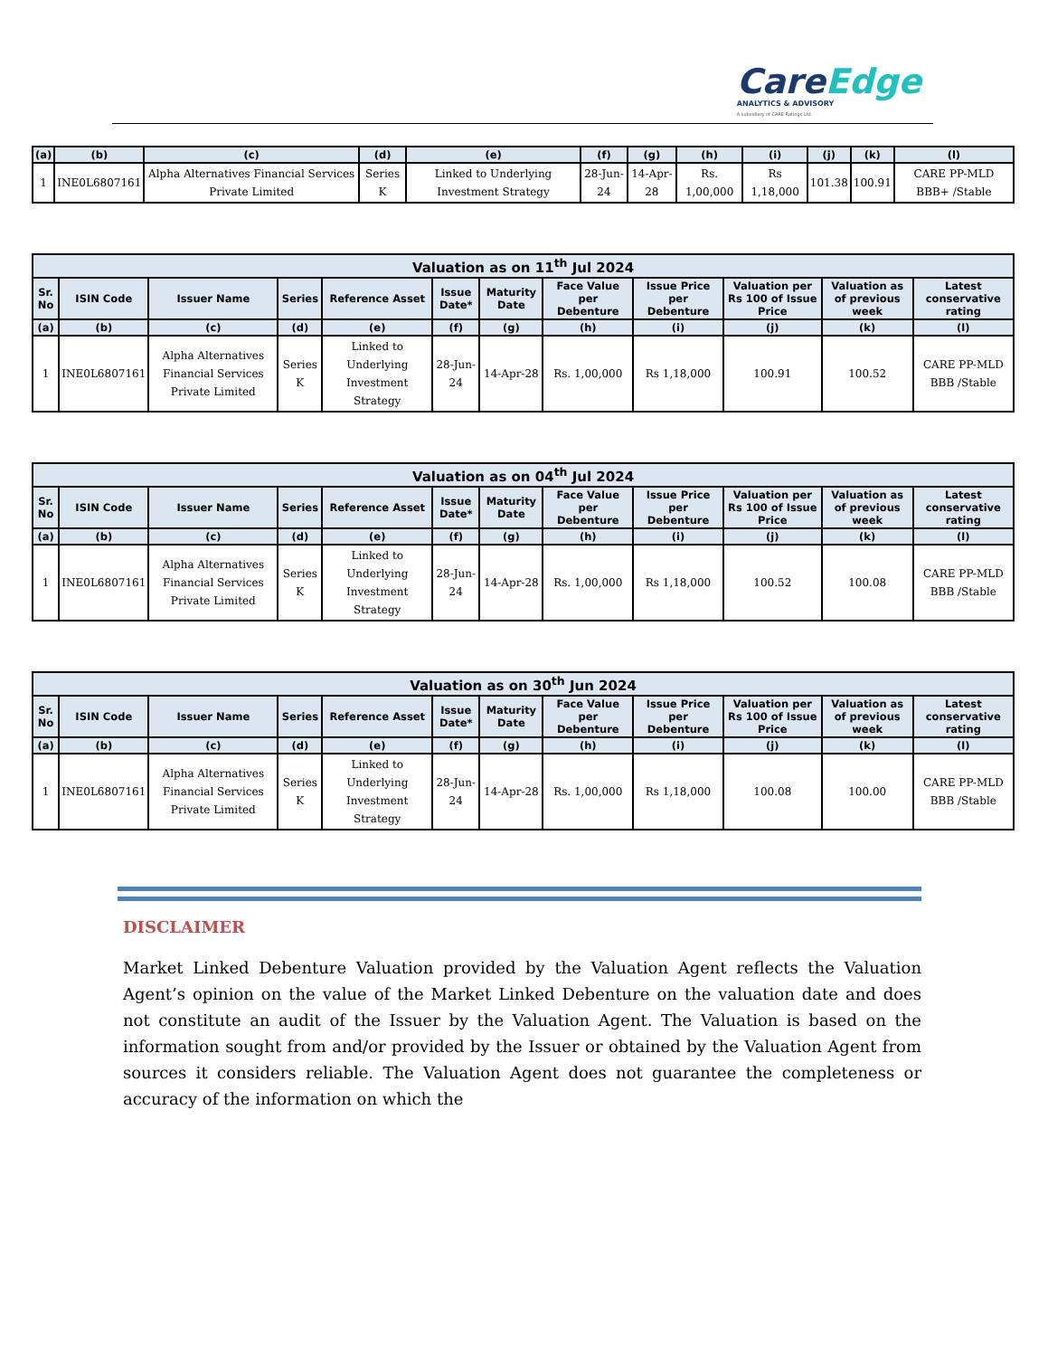CareEdge
ANALYTICS & ADVISORY
A subsidiary of CARE Ratings Ltd.
| (a) | (b) | (c) | (d) | (e) | (f) | (g) | (h) | (i) | (j) | (k) | (l) |
| --- | --- | --- | --- | --- | --- | --- | --- | --- | --- | --- | --- |
| 1 | INE0L6807161 | Alpha Alternatives Financial Services Private Limited | Series K | Linked to Underlying Investment Strategy | 28-Jun-24 | 14-Apr-28 | Rs. 1,00,000 | Rs 1,18,000 | 101.38 | 100.91 | CARE PP-MLD BBB+ /Stable |
| Valuation as on 11<sup>th</sup> Jul 2024 | | | | | | | | | | | |
| --- | --- | --- | --- | --- | --- | --- | --- | --- | --- | --- | --- |
| Sr. No | ISIN Code | Issuer Name | Series | Reference Asset | Issue Date* | Maturity Date | Face Value per Debenture | Issue Price per Debenture | Valuation per Rs 100 of Issue Price | Valuation as of previous week | Latest conservative rating |
| (a) | (b) | (c) | (d) | (e) | (f) | (g) | (h) | (i) | (j) | (k) | (l) |
| 1 | INE0L6807161 | Alpha Alternatives Financial Services Private Limited | Series K | Linked to Underlying Investment Strategy | 28-Jun-24 | 14-Apr-28 | Rs. 1,00,000 | Rs 1,18,000 | 100.91 | 100.52 | CARE PP-MLD BBB /Stable |
| Valuation as on 04<sup>th</sup> Jul 2024 | | | | | | | | | | | |
| --- | --- | --- | --- | --- | --- | --- | --- | --- | --- | --- | --- |
| Sr. No | ISIN Code | Issuer Name | Series | Reference Asset | Issue Date* | Maturity Date | Face Value per Debenture | Issue Price per Debenture | Valuation per Rs 100 of Issue Price | Valuation as of previous week | Latest conservative rating |
| (a) | (b) | (c) | (d) | (e) | (f) | (g) | (h) | (i) | (j) | (k) | (l) |
| 1 | INE0L6807161 | Alpha Alternatives Financial Services Private Limited | Series K | Linked to Underlying Investment Strategy | 28-Jun-24 | 14-Apr-28 | Rs. 1,00,000 | Rs 1,18,000 | 100.52 | 100.08 | CARE PP-MLD BBB /Stable |
| Valuation as on 30<sup>th</sup> Jun 2024 | | | | | | | | | | | |
| --- | --- | --- | --- | --- | --- | --- | --- | --- | --- | --- | --- |
| Sr. No | ISIN Code | Issuer Name | Series | Reference Asset | Issue Date* | Maturity Date | Face Value per Debenture | Issue Price per Debenture | Valuation per Rs 100 of Issue Price | Valuation as of previous week | Latest conservative rating |
| (a) | (b) | (c) | (d) | (e) | (f) | (g) | (h) | (i) | (j) | (k) | (l) |
| 1 | INE0L6807161 | Alpha Alternatives Financial Services Private Limited | Series K | Linked to Underlying Investment Strategy | 28-Jun-24 | 14-Apr-28 | Rs. 1,00,000 | Rs 1,18,000 | 100.08 | 100.00 | CARE PP-MLD BBB /Stable |
DISCLAIMER
Market Linked Debenture Valuation provided by the Valuation Agent reflects the Valuation Agent’s opinion on the value of the Market Linked Debenture on the valuation date and does not constitute an audit of the Issuer by the Valuation Agent. The Valuation is based on the information sought from and/or provided by the Issuer or obtained by the Valuation Agent from sources it considers reliable. The Valuation Agent does not guarantee the completeness or accuracy of the information on which the